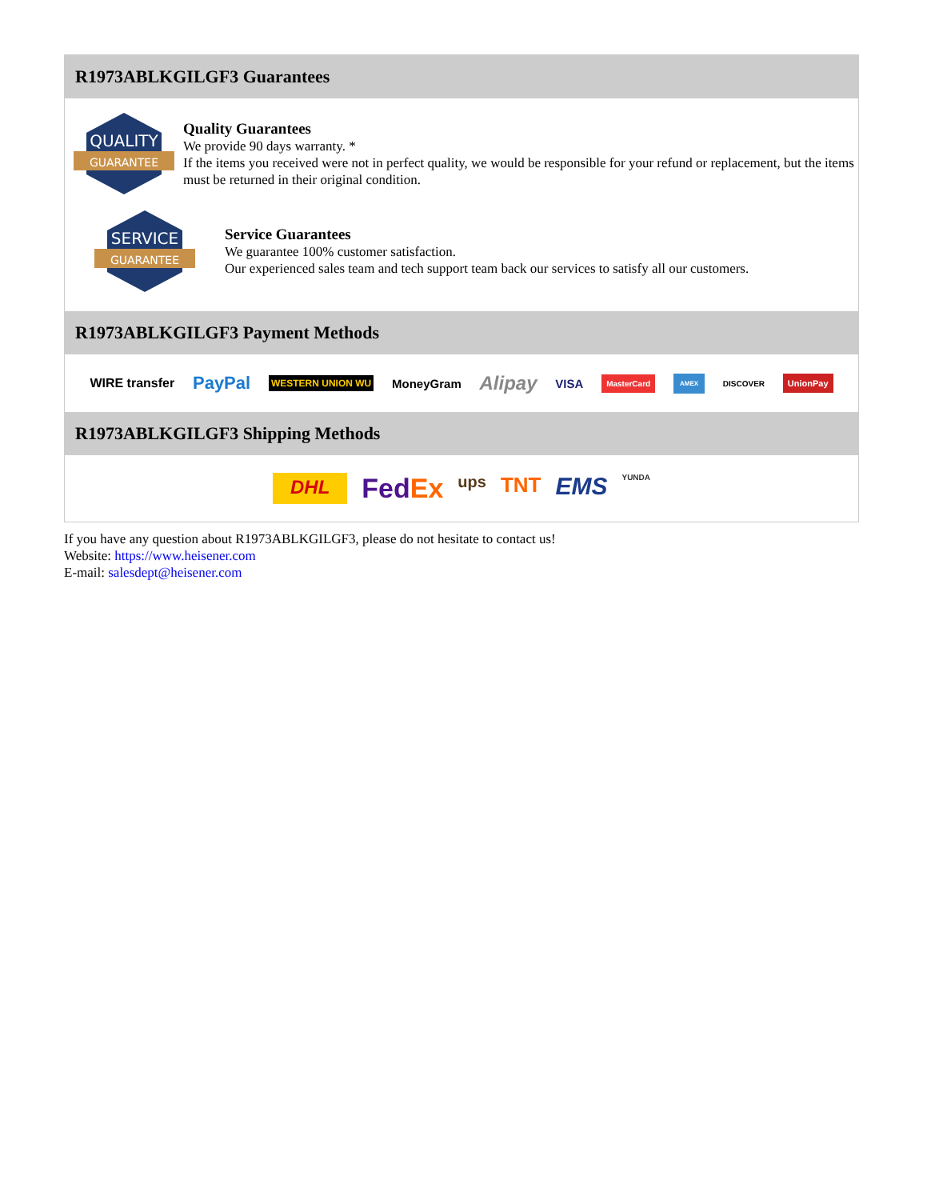R1973ABLKGILGF3 Guarantees
QUALITY
GUARANTEE
Quality Guarantees
We provide 90 days warranty. *
If the items you received were not in perfect quality, we would be responsible for your refund or replacement, but the items must be returned in their original condition.
SERVICE
GUARANTEE
Service Guarantees
We guarantee 100% customer satisfaction.
Our experienced sales team and tech support team back our services to satisfy all our customers.
R1973ABLKGILGF3 Payment Methods
WIRE transfer PayPal WESTERN UNION WU MoneyGram Alipay VISA MasterCard AMEX DISCOVER UnionPay
R1973ABLKGILGF3 Shipping Methods
DHL FedEx ups TNT EMS YUNDA
If you have any question about R1973ABLKGILGF3, please do not hesitate to contact us!
Website: https://www.heisener.com
E-mail: salesdept@heisener.com